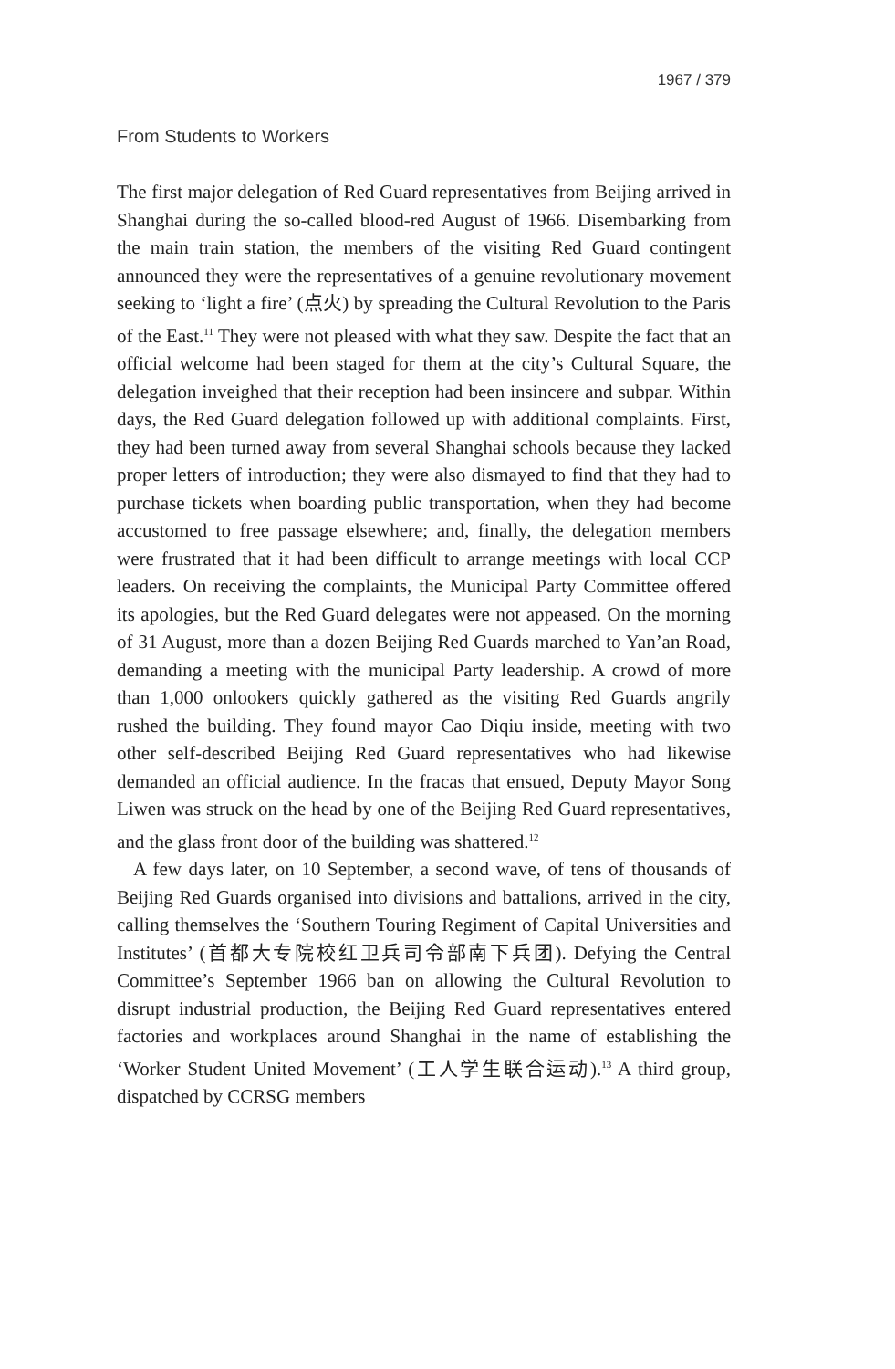1967 / 379
From Students to Workers
The first major delegation of Red Guard representatives from Beijing arrived in Shanghai during the so-called blood-red August of 1966. Disembarking from the main train station, the members of the visiting Red Guard contingent announced they were the representatives of a genuine revolutionary movement seeking to ‘light a fire’ (点火) by spreading the Cultural Revolution to the Paris of the East.<sup>11</sup> They were not pleased with what they saw. Despite the fact that an official welcome had been staged for them at the city’s Cultural Square, the delegation inveighed that their reception had been insincere and subpar. Within days, the Red Guard delegation followed up with additional complaints. First, they had been turned away from several Shanghai schools because they lacked proper letters of introduction; they were also dismayed to find that they had to purchase tickets when boarding public transportation, when they had become accustomed to free passage elsewhere; and, finally, the delegation members were frustrated that it had been difficult to arrange meetings with local CCP leaders. On receiving the complaints, the Municipal Party Committee offered its apologies, but the Red Guard delegates were not appeased. On the morning of 31 August, more than a dozen Beijing Red Guards marched to Yan’an Road, demanding a meeting with the municipal Party leadership. A crowd of more than 1,000 onlookers quickly gathered as the visiting Red Guards angrily rushed the building. They found mayor Cao Diqiu inside, meeting with two other self-described Beijing Red Guard representatives who had likewise demanded an official audience. In the fracas that ensued, Deputy Mayor Song Liwen was struck on the head by one of the Beijing Red Guard representatives, and the glass front door of the building was shattered.<sup>12</sup>
A few days later, on 10 September, a second wave, of tens of thousands of Beijing Red Guards organised into divisions and battalions, arrived in the city, calling themselves the ‘Southern Touring Regiment of Capital Universities and Institutes’ (首都大专院校红卫兵司令部南下兵团). Defying the Central Committee’s September 1966 ban on allowing the Cultural Revolution to disrupt industrial production, the Beijing Red Guard representatives entered factories and workplaces around Shanghai in the name of establishing the ‘Worker Student United Movement’ (工人学生联合运动).<sup>13</sup> A third group, dispatched by CCRSG members